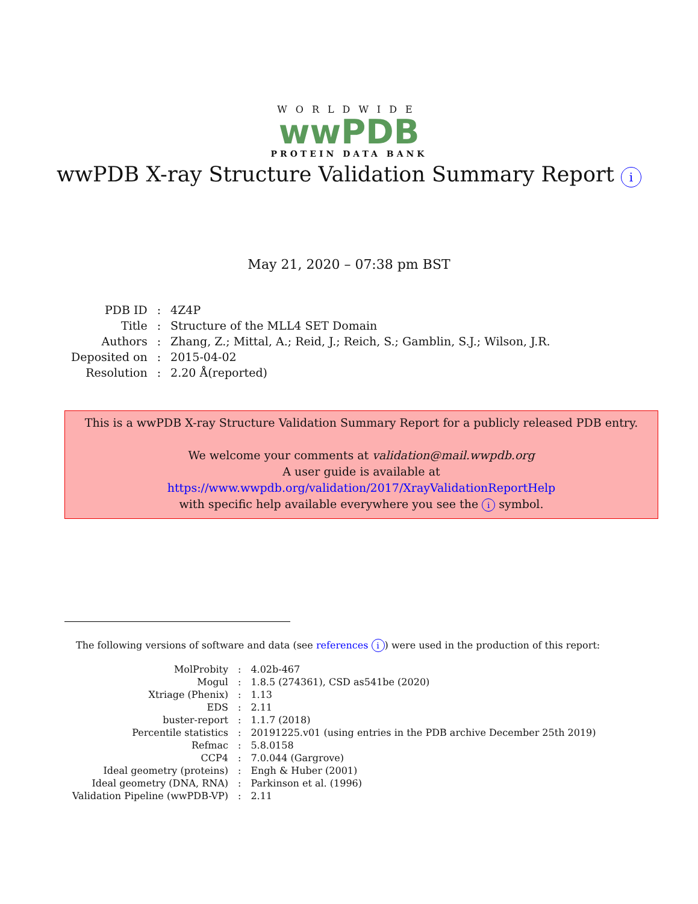WORLDWIDE
wwPDB
PROTEIN DATA BANK
wwPDB X-ray Structure Validation Summary Report i
May 21, 2020 – 07:38 pm BST
| PDB ID | : | 4Z4P |
| Title | : | Structure of the MLL4 SET Domain |
| Authors | : | Zhang, Z.; Mittal, A.; Reid, J.; Reich, S.; Gamblin, S.J.; Wilson, J.R. |
| Deposited on | : | 2015-04-02 |
| Resolution | : | 2.20 Å(reported) |
This is a wwPDB X-ray Structure Validation Summary Report for a publicly released PDB entry.
We welcome your comments at validation@mail.wwpdb.org
A user guide is available at
https://www.wwpdb.org/validation/2017/XrayValidationReportHelp
with specific help available everywhere you see the i symbol.
The following versions of software and data (see references i) were used in the production of this report:
| MolProbity | : | 4.02b-467 |
| Mogul | : | 1.8.5 (274361), CSD as541be (2020) |
| Xtriage (Phenix) | : | 1.13 |
| EDS | : | 2.11 |
| buster-report | : | 1.1.7 (2018) |
| Percentile statistics | : | 20191225.v01 (using entries in the PDB archive December 25th 2019) |
| Refmac | : | 5.8.0158 |
| CCP4 | : | 7.0.044 (Gargrove) |
| Ideal geometry (proteins) | : | Engh & Huber (2001) |
| Ideal geometry (DNA, RNA) | : | Parkinson et al. (1996) |
| Validation Pipeline (wwPDB-VP) | : | 2.11 |